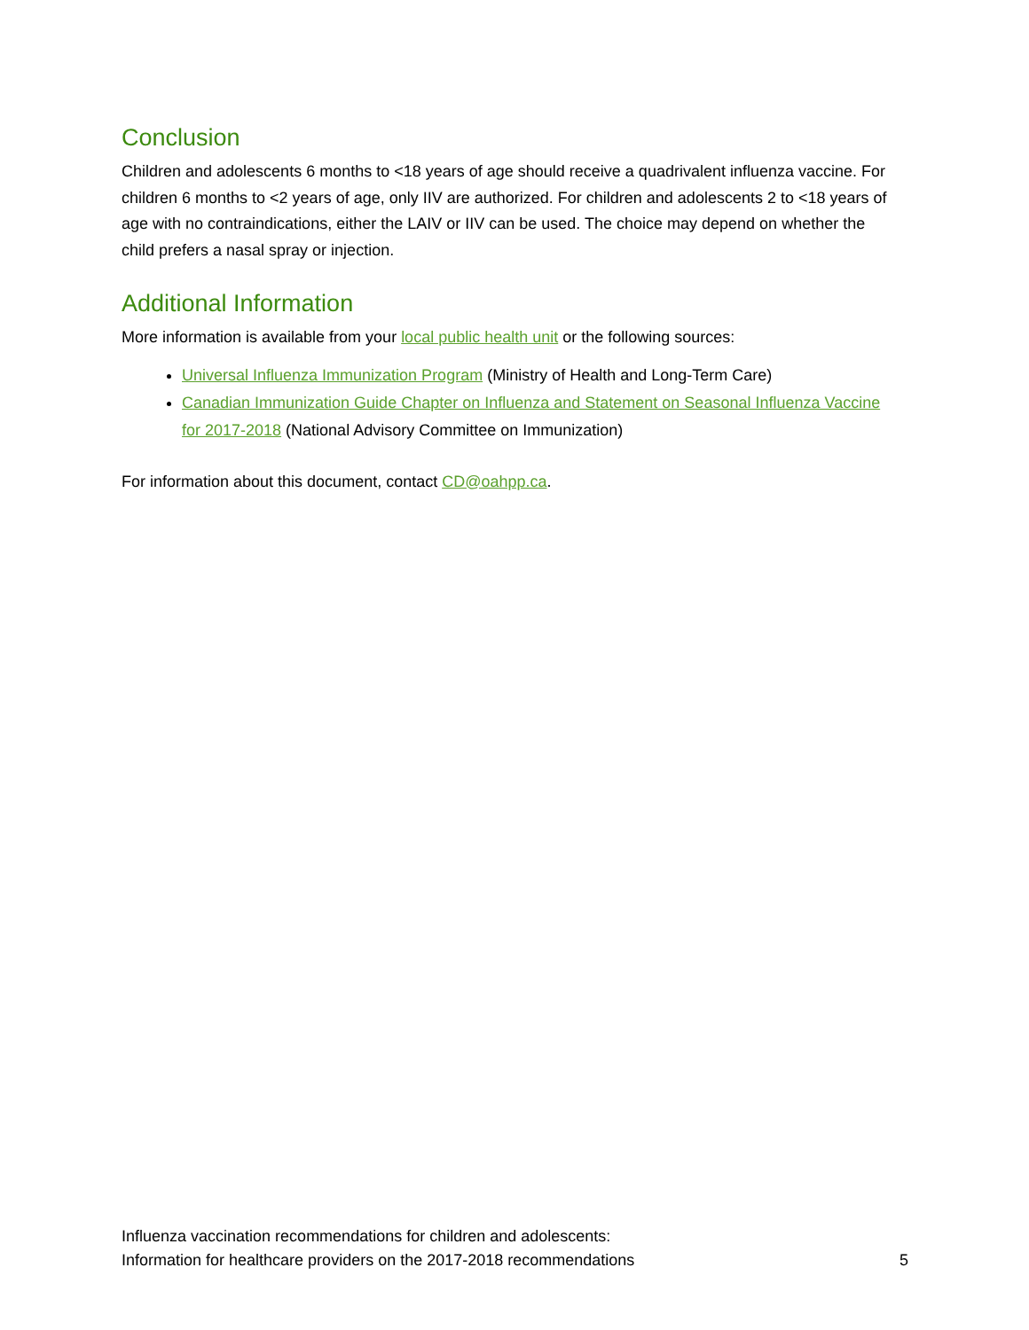Conclusion
Children and adolescents 6 months to <18 years of age should receive a quadrivalent influenza vaccine. For children 6 months to <2 years of age, only IIV are authorized. For children and adolescents 2 to <18 years of age with no contraindications, either the LAIV or IIV can be used. The choice may depend on whether the child prefers a nasal spray or injection.
Additional Information
More information is available from your local public health unit or the following sources:
Universal Influenza Immunization Program (Ministry of Health and Long-Term Care)
Canadian Immunization Guide Chapter on Influenza and Statement on Seasonal Influenza Vaccine for 2017-2018 (National Advisory Committee on Immunization)
For information about this document, contact CD@oahpp.ca.
Influenza vaccination recommendations for children and adolescents:
Information for healthcare providers on the 2017-2018 recommendations
5